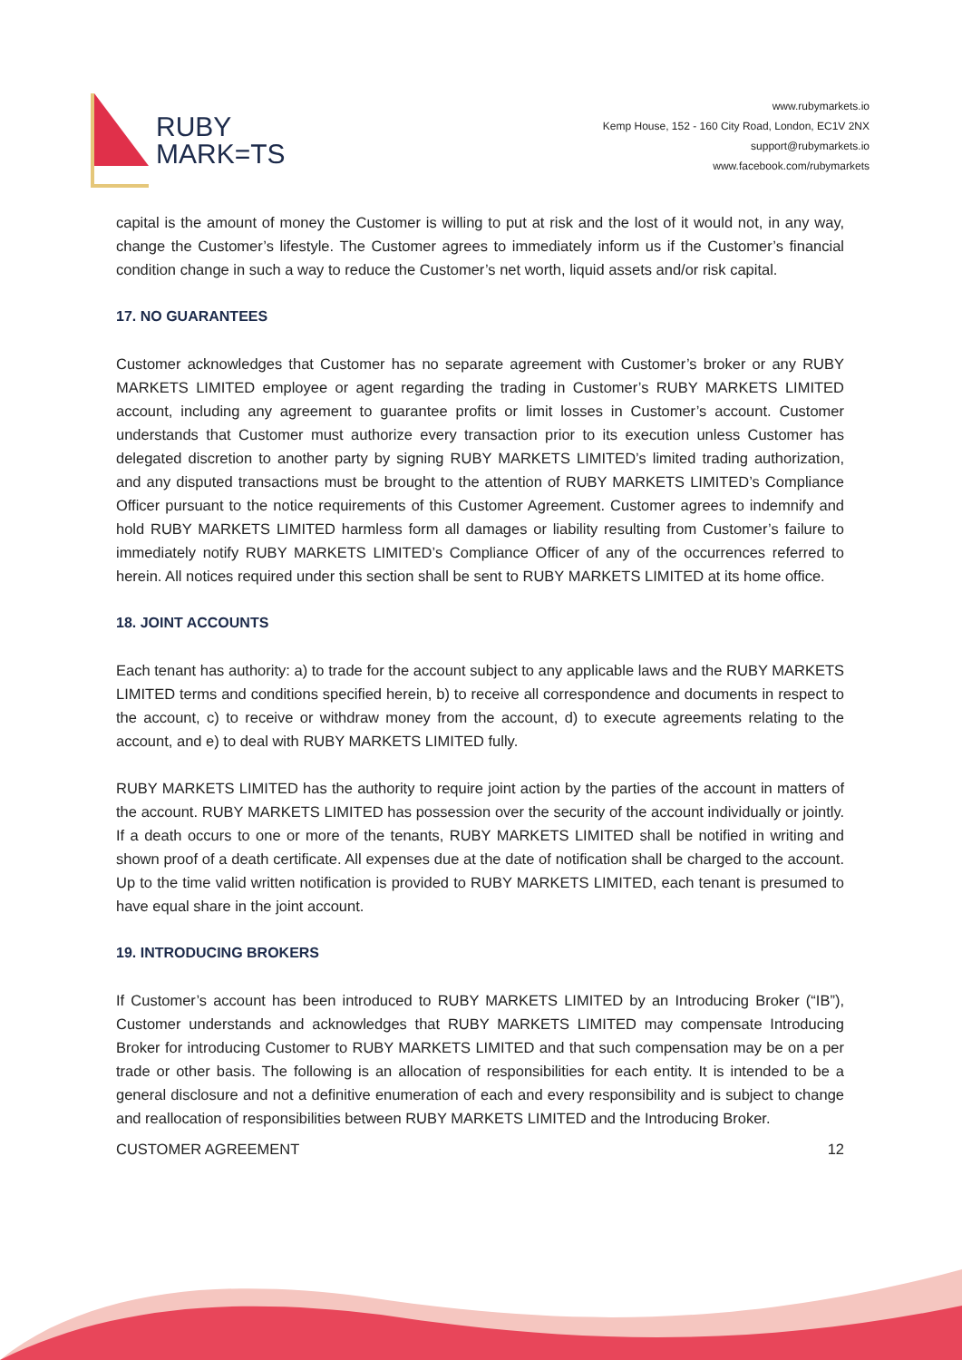RUBY
MARK=TS
www.rubymarkets.io
Kemp House, 152 - 160 City Road, London, EC1V 2NX
support@rubymarkets.io
www.facebook.com/rubymarkets
capital is the amount of money the Customer is willing to put at risk and the lost of it would not, in any way, change the Customer’s lifestyle. The Customer agrees to immediately inform us if the Customer’s financial condition change in such a way to reduce the Customer’s net worth, liquid assets and/or risk capital.
17. NO GUARANTEES
Customer acknowledges that Customer has no separate agreement with Customer’s broker or any RUBY MARKETS LIMITED employee or agent regarding the trading in Customer’s RUBY MARKETS LIMITED account, including any agreement to guarantee profits or limit losses in Customer’s account. Customer understands that Customer must authorize every transaction prior to its execution unless Customer has delegated discretion to another party by signing RUBY MARKETS LIMITED’s limited trading authorization, and any disputed transactions must be brought to the attention of RUBY MARKETS LIMITED’s Compliance Officer pursuant to the notice requirements of this Customer Agreement. Customer agrees to indemnify and hold RUBY MARKETS LIMITED harmless form all damages or liability resulting from Customer’s failure to immediately notify RUBY MARKETS LIMITED’s Compliance Officer of any of the occurrences referred to herein. All notices required under this section shall be sent to RUBY MARKETS LIMITED at its home office.
18. JOINT ACCOUNTS
Each tenant has authority: a) to trade for the account subject to any applicable laws and the RUBY MARKETS LIMITED terms and conditions specified herein, b) to receive all correspondence and documents in respect to the account, c) to receive or withdraw money from the account, d) to execute agreements relating to the account, and e) to deal with RUBY MARKETS LIMITED fully.
RUBY MARKETS LIMITED has the authority to require joint action by the parties of the account in matters of the account. RUBY MARKETS LIMITED has possession over the security of the account individually or jointly. If a death occurs to one or more of the tenants, RUBY MARKETS LIMITED shall be notified in writing and shown proof of a death certificate. All expenses due at the date of notification shall be charged to the account. Up to the time valid written notification is provided to RUBY MARKETS LIMITED, each tenant is presumed to have equal share in the joint account.
19. INTRODUCING BROKERS
If Customer’s account has been introduced to RUBY MARKETS LIMITED by an Introducing Broker (“IB”), Customer understands and acknowledges that RUBY MARKETS LIMITED may compensate Introducing Broker for introducing Customer to RUBY MARKETS LIMITED and that such compensation may be on a per trade or other basis. The following is an allocation of responsibilities for each entity. It is intended to be a general disclosure and not a definitive enumeration of each and every responsibility and is subject to change and reallocation of responsibilities between RUBY MARKETS LIMITED and the Introducing Broker.
CUSTOMER AGREEMENT 12